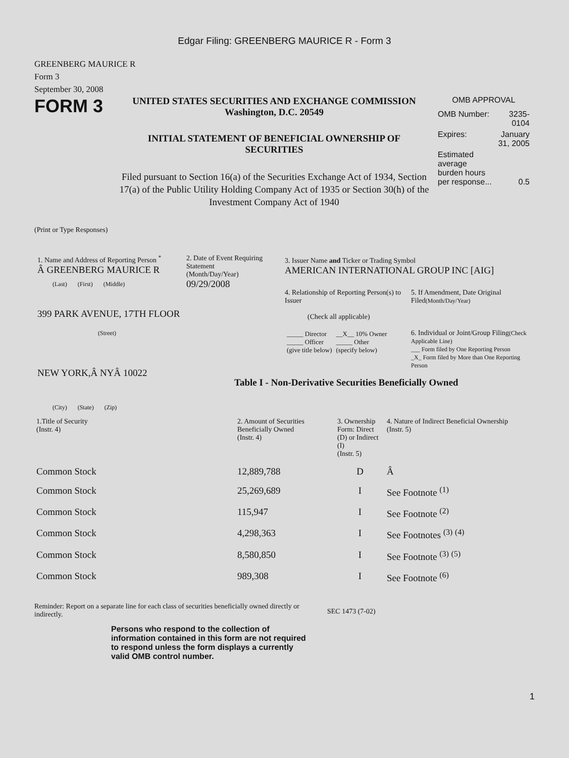Edgar Filing: GREENBERG MAURICE R - Form 3
GREENBERG MAURICE R
Form 3
September 30, 2008
FORM 3
UNITED STATES SECURITIES AND EXCHANGE COMMISSION
Washington, D.C. 20549
INITIAL STATEMENT OF BENEFICIAL OWNERSHIP OF SECURITIES
Filed pursuant to Section 16(a) of the Securities Exchange Act of 1934, Section 17(a) of the Public Utility Holding Company Act of 1935 or Section 30(h) of the Investment Company Act of 1940
OMB APPROVAL
| OMB Number: | 3235-0104 |
| Expires: | January 31, 2005 |
| Estimated average burden hours per response... | 0.5 |
(Print or Type Responses)
1. Name and Address of Reporting Person <sup>*</sup>
Â GREENBERG MAURICE R
(Last) (First) (Middle)
399 PARK AVENUE, 17TH FLOOR
(Street)
NEW YORK,Â NYÂ 10022
(City) (State) (Zip)
2. Date of Event Requiring Statement
(Month/Day/Year)
09/29/2008
3. Issuer Name and Ticker or Trading Symbol
AMERICAN INTERNATIONAL GROUP INC [AIG]
4. Relationship of Reporting Person(s) to Issuer
(Check all applicable)
| _____ Director _____ Officer (give title below) | __X__ 10% Owner _____ Other (specify below) |
5. If Amendment, Date Original Filed(Month/Day/Year)
6. Individual or Joint/Group Filing(Check Applicable Line)
___ Form filed by One Reporting Person
_X_ Form filed by More than One Reporting Person
Table I - Non-Derivative Securities Beneficially Owned
| 1.Title of Security (Instr. 4) | 2. Amount of Securities Beneficially Owned (Instr. 4) | 3. Ownership Form: Direct (D) or Indirect (I) (Instr. 5) | 4. Nature of Indirect Beneficial Ownership (Instr. 5) |
| --- | --- | --- | --- |
| Common Stock | 12,889,788 | D | Â |
| Common Stock | 25,269,689 | I | See Footnote <sup>(1)</sup> |
| Common Stock | 115,947 | I | See Footnote <sup>(2)</sup> |
| Common Stock | 4,298,363 | I | See Footnotes <sup>(3)</sup> <sup>(4)</sup> |
| Common Stock | 8,580,850 | I | See Footnote <sup>(3)</sup> <sup>(5)</sup> |
| Common Stock | 989,308 | I | See Footnote <sup>(6)</sup> |
Reminder: Report on a separate line for each class of securities beneficially owned directly or indirectly.
SEC 1473 (7-02)
Persons who respond to the collection of information contained in this form are not required to respond unless the form displays a currently valid OMB control number.
1